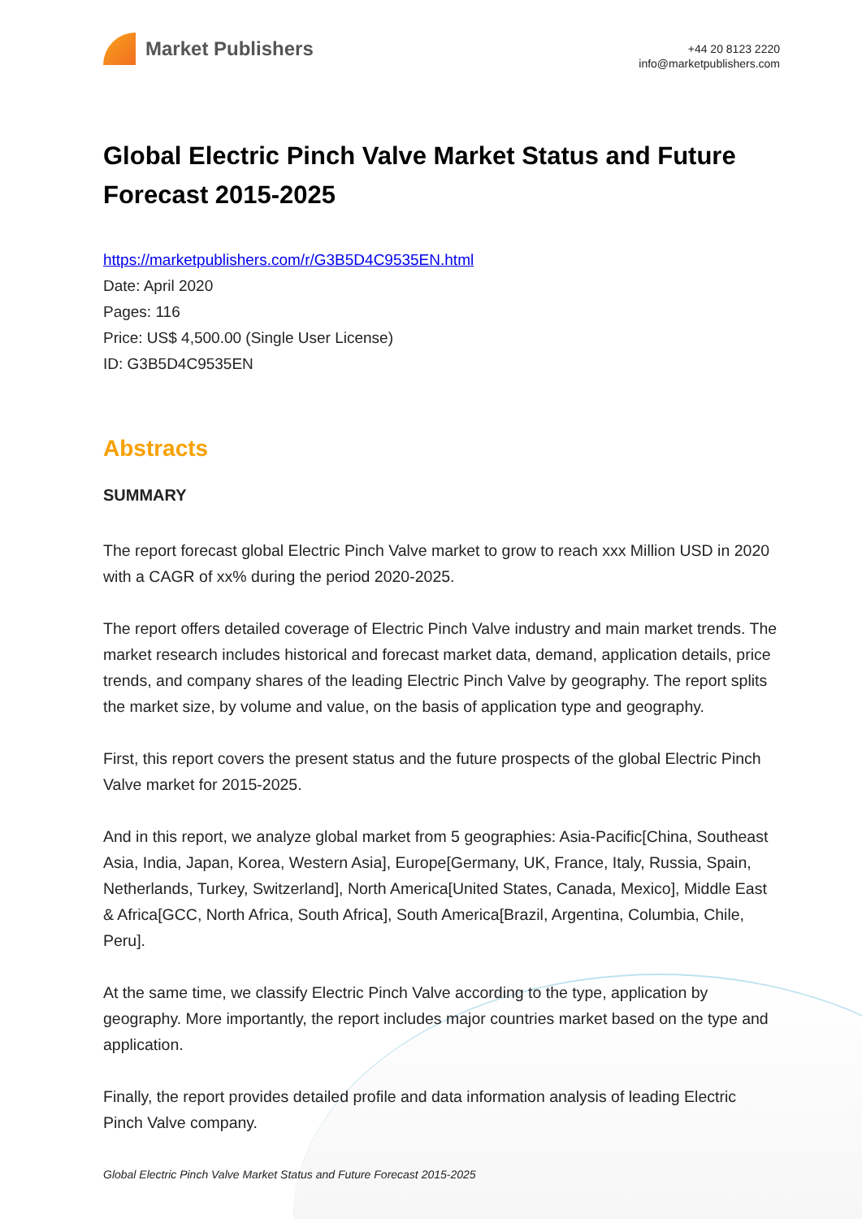Market Publishers
+44 20 8123 2220
info@marketpublishers.com
Global Electric Pinch Valve Market Status and Future Forecast 2015-2025
https://marketpublishers.com/r/G3B5D4C9535EN.html
Date: April 2020
Pages: 116
Price: US$ 4,500.00 (Single User License)
ID: G3B5D4C9535EN
Abstracts
SUMMARY
The report forecast global Electric Pinch Valve market to grow to reach xxx Million USD in 2020 with a CAGR of xx% during the period 2020-2025.
The report offers detailed coverage of Electric Pinch Valve industry and main market trends. The market research includes historical and forecast market data, demand, application details, price trends, and company shares of the leading Electric Pinch Valve by geography. The report splits the market size, by volume and value, on the basis of application type and geography.
First, this report covers the present status and the future prospects of the global Electric Pinch Valve market for 2015-2025.
And in this report, we analyze global market from 5 geographies: Asia-Pacific[China, Southeast Asia, India, Japan, Korea, Western Asia], Europe[Germany, UK, France, Italy, Russia, Spain, Netherlands, Turkey, Switzerland], North America[United States, Canada, Mexico], Middle East & Africa[GCC, North Africa, South Africa], South America[Brazil, Argentina, Columbia, Chile, Peru].
At the same time, we classify Electric Pinch Valve according to the type, application by geography. More importantly, the report includes major countries market based on the type and application.
Finally, the report provides detailed profile and data information analysis of leading Electric Pinch Valve company.
Global Electric Pinch Valve Market Status and Future Forecast 2015-2025